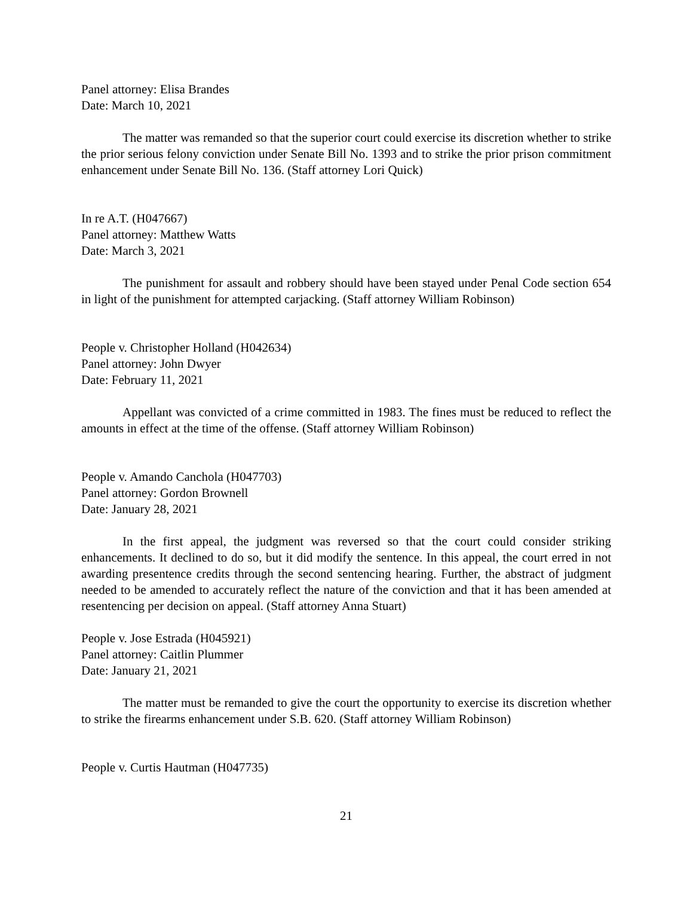Panel attorney: Elisa Brandes
Date: March 10, 2021
The matter was remanded so that the superior court could exercise its discretion whether to strike the prior serious felony conviction under Senate Bill No. 1393 and to strike the prior prison commitment enhancement under Senate Bill No. 136. (Staff attorney Lori Quick)
In re A.T. (H047667)
Panel attorney: Matthew Watts
Date: March 3, 2021
The punishment for assault and robbery should have been stayed under Penal Code section 654 in light of the punishment for attempted carjacking. (Staff attorney William Robinson)
People v. Christopher Holland (H042634)
Panel attorney: John Dwyer
Date: February 11, 2021
Appellant was convicted of a crime committed in 1983. The fines must be reduced to reflect the amounts in effect at the time of the offense. (Staff attorney William Robinson)
People v. Amando Canchola (H047703)
Panel attorney: Gordon Brownell
Date: January 28, 2021
In the first appeal, the judgment was reversed so that the court could consider striking enhancements. It declined to do so, but it did modify the sentence. In this appeal, the court erred in not awarding presentence credits through the second sentencing hearing. Further, the abstract of judgment needed to be amended to accurately reflect the nature of the conviction and that it has been amended at resentencing per decision on appeal. (Staff attorney Anna Stuart)
People v. Jose Estrada (H045921)
Panel attorney: Caitlin Plummer
Date: January 21, 2021
The matter must be remanded to give the court the opportunity to exercise its discretion whether to strike the firearms enhancement under S.B. 620. (Staff attorney William Robinson)
People v. Curtis Hautman (H047735)
21